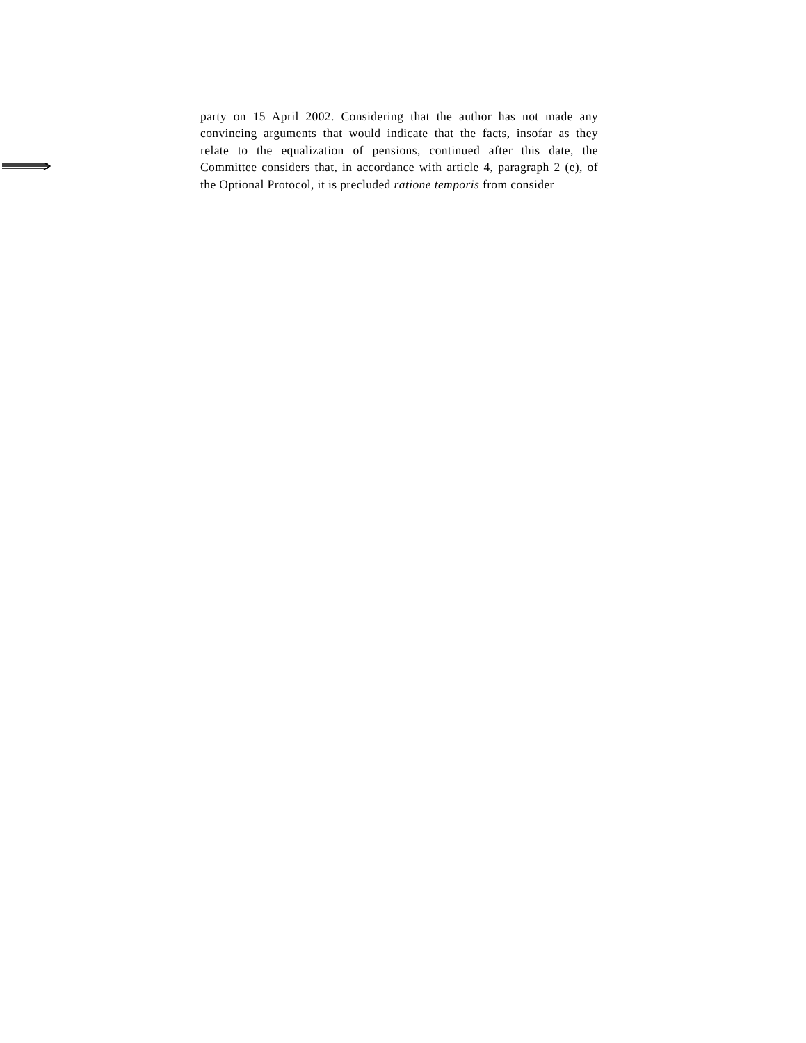party on 15 April 2002. Considering that the author has not made any convincing arguments that would indicate that the facts, insofar as they relate to the equalization of pensions, continued after this date, the Committee considers that, in accordance with article 4, paragraph 2 (e), of the Optional Protocol, it is precluded ratione temporis from consider